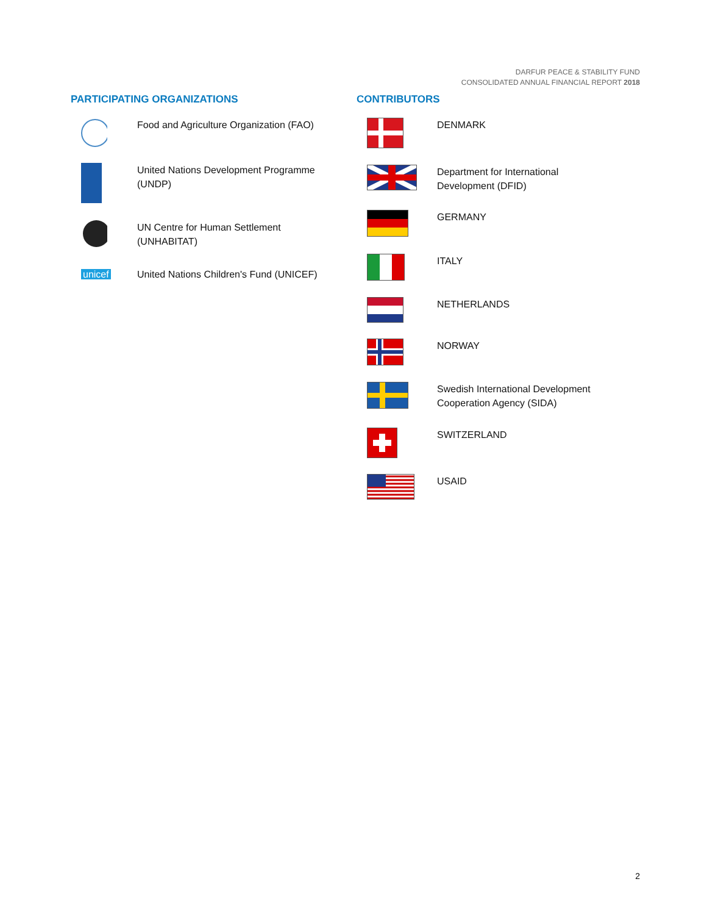DARFUR PEACE & STABILITY FUND
CONSOLIDATED ANNUAL FINANCIAL REPORT 2018
PARTICIPATING ORGANIZATIONS
Food and Agriculture Organization (FAO)
United Nations Development Programme
(UNDP)
UN Centre for Human Settlement
(UNHABITAT)
unicef United Nations Children's Fund (UNICEF)
CONTRIBUTORS
DENMARK
Department for International
Development (DFID)
GERMANY
ITALY
NETHERLANDS
NORWAY
Swedish International Development
Cooperation Agency (SIDA)
SWITZERLAND
USAID
2